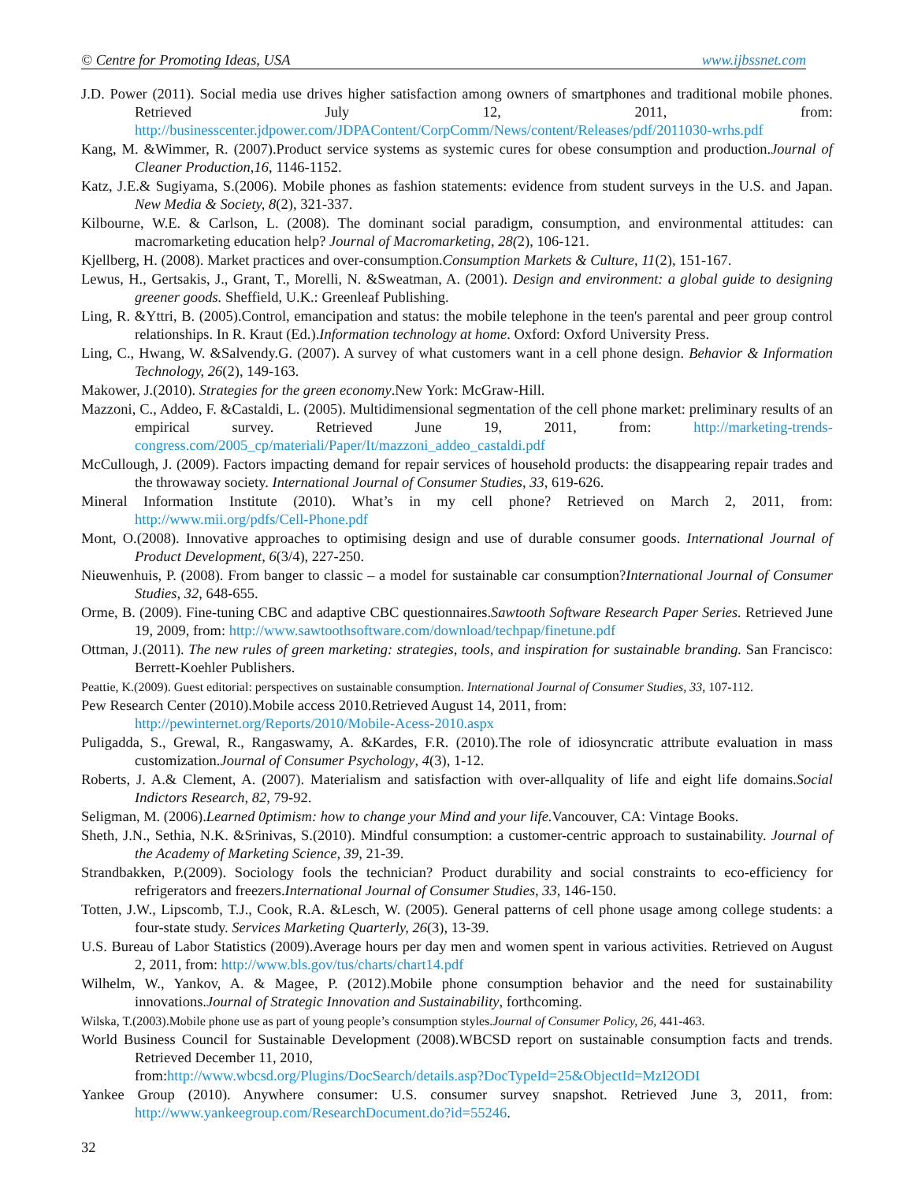© Centre for Promoting Ideas, USA www.ijbssnet.com
J.D. Power (2011). Social media use drives higher satisfaction among owners of smartphones and traditional mobile phones. Retrieved July 12, 2011, from: http://businesscenter.jdpower.com/JDPAContent/CorpComm/News/content/Releases/pdf/2011030-wrhs.pdf
Kang, M. &Wimmer, R. (2007).Product service systems as systemic cures for obese consumption and production.Journal of Cleaner Production,16, 1146-1152.
Katz, J.E.& Sugiyama, S.(2006). Mobile phones as fashion statements: evidence from student surveys in the U.S. and Japan. New Media & Society, 8(2), 321-337.
Kilbourne, W.E. & Carlson, L. (2008). The dominant social paradigm, consumption, and environmental attitudes: can macromarketing education help? Journal of Macromarketing, 28(2), 106-121.
Kjellberg, H. (2008). Market practices and over-consumption.Consumption Markets & Culture, 11(2), 151-167.
Lewus, H., Gertsakis, J., Grant, T., Morelli, N. &Sweatman, A. (2001). Design and environment: a global guide to designing greener goods. Sheffield, U.K.: Greenleaf Publishing.
Ling, R. &Yttri, B. (2005).Control, emancipation and status: the mobile telephone in the teen's parental and peer group control relationships. In R. Kraut (Ed.).Information technology at home. Oxford: Oxford University Press.
Ling, C., Hwang, W. &Salvendy.G. (2007). A survey of what customers want in a cell phone design. Behavior & Information Technology, 26(2), 149-163.
Makower, J.(2010). Strategies for the green economy.New York: McGraw-Hill.
Mazzoni, C., Addeo, F. &Castaldi, L. (2005). Multidimensional segmentation of the cell phone market: preliminary results of an empirical survey. Retrieved June 19, 2011, from: http://marketing-trends-congress.com/2005_cp/materiali/Paper/It/mazzoni_addeo_castaldi.pdf
McCullough, J. (2009). Factors impacting demand for repair services of household products: the disappearing repair trades and the throwaway society. International Journal of Consumer Studies, 33, 619-626.
Mineral Information Institute (2010). What’s in my cell phone? Retrieved on March 2, 2011, from: http://www.mii.org/pdfs/Cell-Phone.pdf
Mont, O.(2008). Innovative approaches to optimising design and use of durable consumer goods. International Journal of Product Development, 6(3/4), 227-250.
Nieuwenhuis, P. (2008). From banger to classic – a model for sustainable car consumption?International Journal of Consumer Studies, 32, 648-655.
Orme, B. (2009). Fine-tuning CBC and adaptive CBC questionnaires.Sawtooth Software Research Paper Series. Retrieved June 19, 2009, from: http://www.sawtoothsoftware.com/download/techpap/finetune.pdf
Ottman, J.(2011). The new rules of green marketing: strategies, tools, and inspiration for sustainable branding. San Francisco: Berrett-Koehler Publishers.
Peattie, K.(2009). Guest editorial: perspectives on sustainable consumption. International Journal of Consumer Studies, 33, 107-112.
Pew Research Center (2010).Mobile access 2010.Retrieved August 14, 2011, from:
http://pewinternet.org/Reports/2010/Mobile-Acess-2010.aspx
Puligadda, S., Grewal, R., Rangaswamy, A. &Kardes, F.R. (2010).The role of idiosyncratic attribute evaluation in mass customization.Journal of Consumer Psychology, 4(3), 1-12.
Roberts, J. A.& Clement, A. (2007). Materialism and satisfaction with over-allquality of life and eight life domains.Social Indictors Research, 82, 79-92.
Seligman, M. (2006).Learned 0ptimism: how to change your Mind and your life. Vancouver, CA: Vintage Books.
Sheth, J.N., Sethia, N.K. &Srinivas, S.(2010). Mindful consumption: a customer-centric approach to sustainability. Journal of the Academy of Marketing Science, 39, 21-39.
Strandbakken, P.(2009). Sociology fools the technician? Product durability and social constraints to eco-efficiency for refrigerators and freezers.International Journal of Consumer Studies, 33, 146-150.
Totten, J.W., Lipscomb, T.J., Cook, R.A. &Lesch, W. (2005). General patterns of cell phone usage among college students: a four-state study. Services Marketing Quarterly, 26(3), 13-39.
U.S. Bureau of Labor Statistics (2009).Average hours per day men and women spent in various activities. Retrieved on August 2, 2011, from: http://www.bls.gov/tus/charts/chart14.pdf
Wilhelm, W., Yankov, A. & Magee, P. (2012).Mobile phone consumption behavior and the need for sustainability innovations.Journal of Strategic Innovation and Sustainability, forthcoming.
Wilska, T.(2003).Mobile phone use as part of young people’s consumption styles.Journal of Consumer Policy, 26, 441-463.
World Business Council for Sustainable Development (2008).WBCSD report on sustainable consumption facts and trends. Retrieved December 11, 2010,
from:http://www.wbcsd.org/Plugins/DocSearch/details.asp?DocTypeId=25&ObjectId=MzI2ODI
Yankee Group (2010). Anywhere consumer: U.S. consumer survey snapshot. Retrieved June 3, 2011, from: http://www.yankeegroup.com/ResearchDocument.do?id=55246.
32